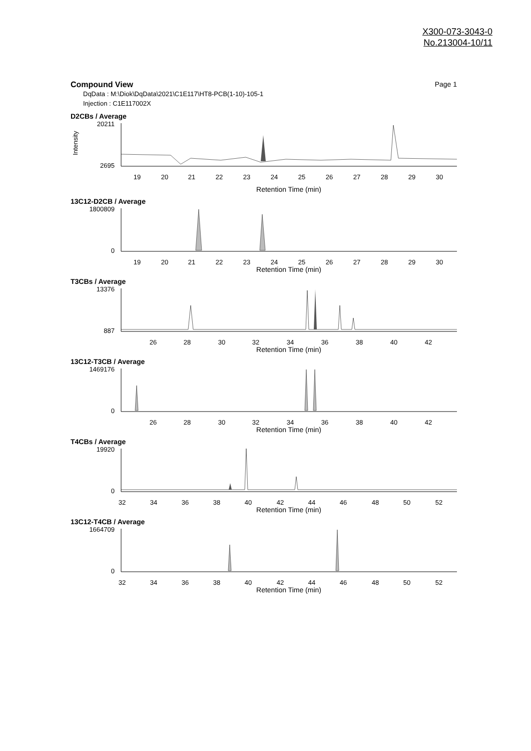X300-073-3043-0
No.213004-10/11
Page 1 Compound View
DqData : M:\Diok\DqData\2021\C1E117\HT8-PCB(1-10)-105-1
Injection : C1E117002X
D2CBs / Average
Intensity
20211
2695
19
20
21
22
23
24
25
26
27
28
29
30
Retention Time (min)
13C12-D2CB / Average
1800809
0
19
20
21
22
23
24
25
26
27
28
29
30
Retention Time (min)
T3CBs / Average
13376
887
26
28
30
32
34
36
38
40
42
Retention Time (min)
13C12-T3CB / Average
1469176
0
26
28
30
32
34
36
38
40
42
Retention Time (min)
T4CBs / Average
19920
0
32
34
36
38
40
42
44
46
48
50
52
Retention Time (min)
13C12-T4CB / Average
1664709
0
32
34
36
38
40
42
44
46
48
50
52
Retention Time (min)